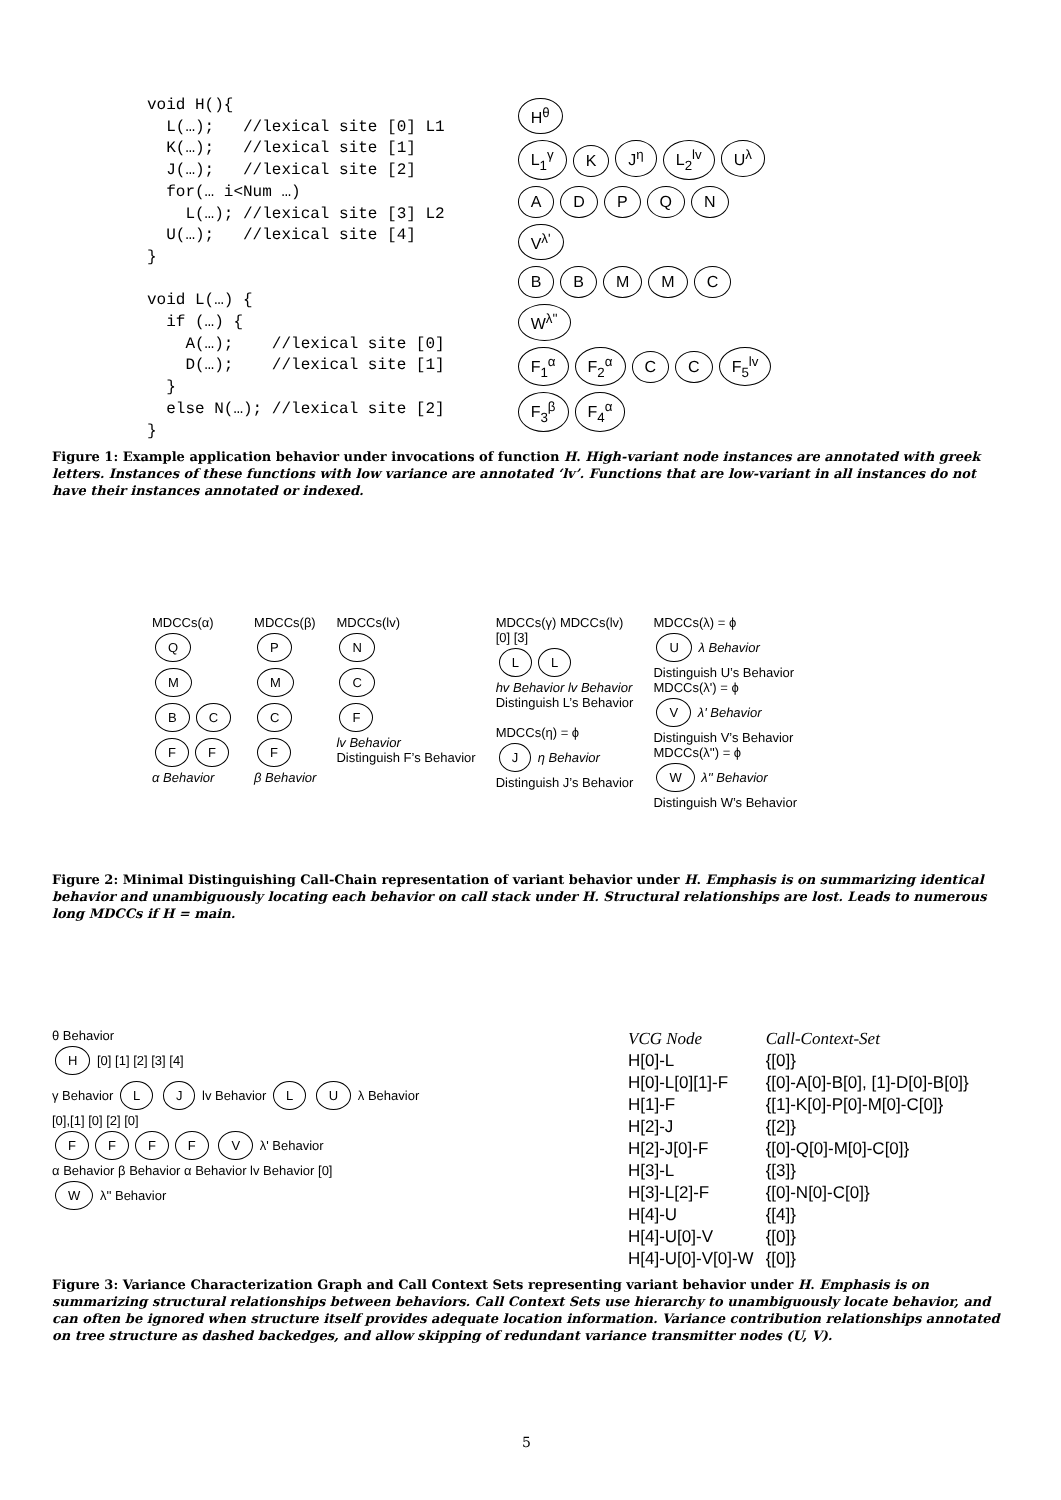void H(){
  L(…);   //lexical site [0] L1
  K(…);   //lexical site [1]
  J(…);   //lexical site [2]
  for(… i<Num …)
    L(…); //lexical site [3] L2
  U(…);   //lexical site [4]
}

void L(…) {
  if (…) {
    A(…);    //lexical site [0]
    D(…);    //lexical site [1]
  }
  else N(…); //lexical site [2]
}
H<sup>θ</sup>
L<sub>1</sub><sup>γ</sup> K J<sup>η</sup> L<sub>2</sub><sup>lv</sup> U<sup>λ</sup>
ADPQN V<sup>λ'</sup>
BBMMC W<sup>λ''</sup>
F<sub>1</sub><sup>α</sup> F<sub>2</sub><sup>α</sup> C C F<sub>5</sub><sup>lv</sup>
F<sub>3</sub><sup>β</sup> F<sub>4</sub><sup>α</sup>
Figure 1: Example application behavior under invocations of function H. High-variant node instances are annotated with greek letters. Instances of these functions with low variance are annotated ‘lv’. Functions that are low-variant in all instances do not have their instances annotated or indexed.
MDCCs(α)
Q
M
B C
F F
α Behavior
MDCCs(β)
P
M
C
F
β Behavior
MDCCs(lv)
N
C
F
lv Behavior
Distinguish F’s Behavior
MDCCs(γ) MDCCs(lv)
[0] [3]
L L
hv Behavior lv Behavior
Distinguish L’s Behavior
MDCCs(η) = ϕ
J η Behavior
Distinguish J’s Behavior
MDCCs(λ) = ϕ
U λ Behavior
Distinguish U’s Behavior
MDCCs(λ') = ϕ
V λ' Behavior
Distinguish V’s Behavior
MDCCs(λ'') = ϕ
W λ'' Behavior
Distinguish W’s Behavior
Figure 2: Minimal Distinguishing Call-Chain representation of variant behavior under H. Emphasis is on summarizing identical behavior and unambiguously locating each behavior on call stack under H. Structural relationships are lost. Leads to numerous long MDCCs if H = main.
θ Behavior
H [0] [1] [2] [3] [4]
γ Behavior L J lv Behavior L U λ Behavior
[0],[1] [0] [2] [0]
FFFF V λ' Behavior
α Behavior β Behavior α Behavior lv Behavior [0]
W λ'' Behavior
| VCG Node | Call-Context-Set |
| --- | --- |
| H[0]-L | {[0]} |
| H[0]-L[0][1]-F | {[0]-A[0]-B[0], [1]-D[0]-B[0]} |
| H[1]-F | {[1]-K[0]-P[0]-M[0]-C[0]} |
| H[2]-J | {[2]} |
| H[2]-J[0]-F | {[0]-Q[0]-M[0]-C[0]} |
| H[3]-L | {[3]} |
| H[3]-L[2]-F | {[0]-N[0]-C[0]} |
| H[4]-U | {[4]} |
| H[4]-U[0]-V | {[0]} |
| H[4]-U[0]-V[0]-W | {[0]} |
Figure 3: Variance Characterization Graph and Call Context Sets representing variant behavior under H. Emphasis is on summarizing structural relationships between behaviors. Call Context Sets use hierarchy to unambiguously locate behavior, and can often be ignored when structure itself provides adequate location information. Variance contribution relationships annotated on tree structure as dashed backedges, and allow skipping of redundant variance transmitter nodes (U, V).
5